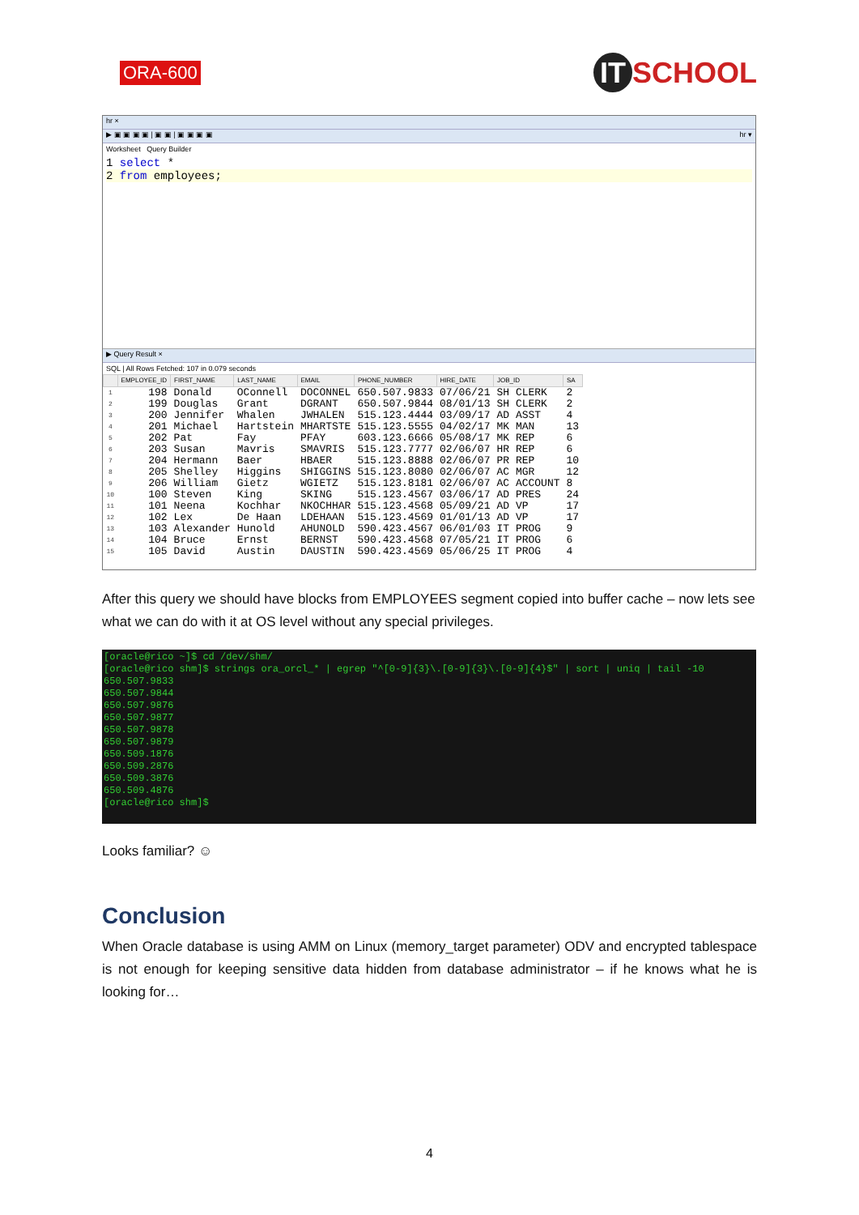ORA-600
IT SCHOOL
hr ×
▶ ▣ ▣ ▣ ▣ | ▣ ▣ | ▣ ▣ ▣ ▣ hr ▾
Worksheet Query Builder
1 select *
2 from employees;
▶ Query Result ×
SQL | All Rows Fetched: 107 in 0.079 seconds
| | EMPLOYEE_ID | FIRST_NAME | LAST_NAME | EMAIL | PHONE_NUMBER | HIRE_DATE | JOB_ID | SA |
| --- | --- | --- | --- | --- | --- | --- | --- | --- |
| 1 | 198 | Donald | OConnell | DOCONNEL | 650.507.9833 | 07/06/21 | SH CLERK | 2 |
| 2 | 199 | Douglas | Grant | DGRANT | 650.507.9844 | 08/01/13 | SH CLERK | 2 |
| 3 | 200 | Jennifer | Whalen | JWHALEN | 515.123.4444 | 03/09/17 | AD ASST | 4 |
| 4 | 201 | Michael | Hartstein | MHARTSTE | 515.123.5555 | 04/02/17 | MK MAN | 13 |
| 5 | 202 | Pat | Fay | PFAY | 603.123.6666 | 05/08/17 | MK REP | 6 |
| 6 | 203 | Susan | Mavris | SMAVRIS | 515.123.7777 | 02/06/07 | HR REP | 6 |
| 7 | 204 | Hermann | Baer | HBAER | 515.123.8888 | 02/06/07 | PR REP | 10 |
| 8 | 205 | Shelley | Higgins | SHIGGINS | 515.123.8080 | 02/06/07 | AC MGR | 12 |
| 9 | 206 | William | Gietz | WGIETZ | 515.123.8181 | 02/06/07 | AC ACCOUNT | 8 |
| 10 | 100 | Steven | King | SKING | 515.123.4567 | 03/06/17 | AD PRES | 24 |
| 11 | 101 | Neena | Kochhar | NKOCHHAR | 515.123.4568 | 05/09/21 | AD VP | 17 |
| 12 | 102 | Lex | De Haan | LDEHAAN | 515.123.4569 | 01/01/13 | AD VP | 17 |
| 13 | 103 | Alexander | Hunold | AHUNOLD | 590.423.4567 | 06/01/03 | IT PROG | 9 |
| 14 | 104 | Bruce | Ernst | BERNST | 590.423.4568 | 07/05/21 | IT PROG | 6 |
| 15 | 105 | David | Austin | DAUSTIN | 590.423.4569 | 05/06/25 | IT PROG | 4 |
After this query we should have blocks from EMPLOYEES segment copied into buffer cache – now lets see what we can do with it at OS level without any special privileges.
[oracle@rico ~]$ cd /dev/shm/ [oracle@rico shm]$ strings ora_orcl_* | egrep "^[0-9]{3}\.[0-9]{3}\.[0-9]{4}$" | sort | uniq | tail -10 650.507.9833 650.507.9844 650.507.9876 650.507.9877 650.507.9878 650.507.9879 650.509.1876 650.509.2876 650.509.3876 650.509.4876 [oracle@rico shm]$
Looks familiar? ☺
Conclusion
When Oracle database is using AMM on Linux (memory_target parameter) ODV and encrypted tablespace is not enough for keeping sensitive data hidden from database administrator – if he knows what he is looking for…
4